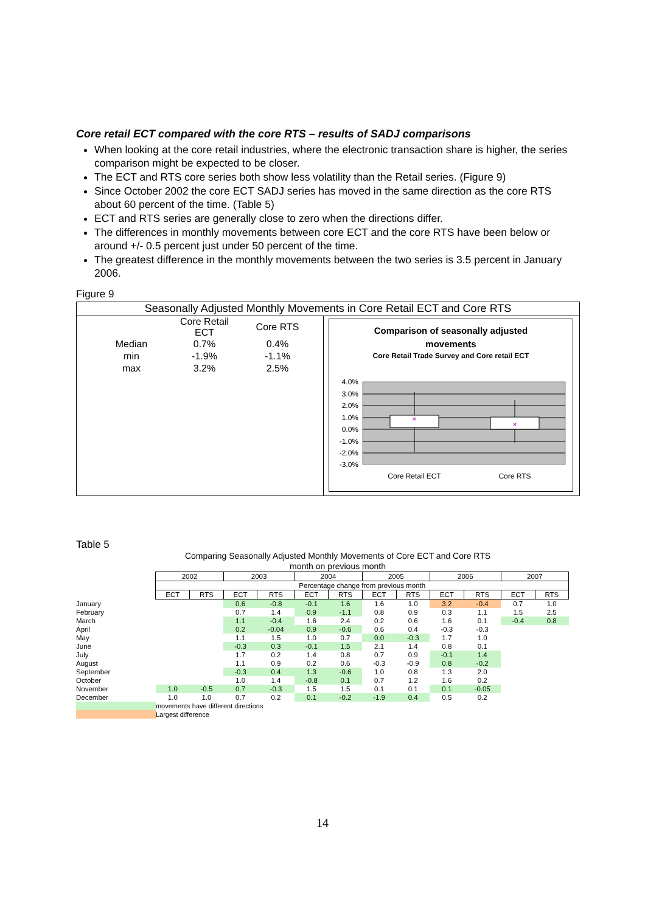Core retail ECT compared with the core RTS – results of SADJ comparisons
When looking at the core retail industries, where the electronic transaction share is higher, the series comparison might be expected to be closer.
The ECT and RTS core series both show less volatility than the Retail series. (Figure 9)
Since October 2002 the core ECT SADJ series has moved in the same direction as the core RTS about 60 percent of the time. (Table 5)
ECT and RTS series are generally close to zero when the directions differ.
The differences in monthly movements between core ECT and the core RTS have been below or around +/- 0.5 percent just under 50 percent of the time.
The greatest difference in the monthly movements between the two series is 3.5 percent in January 2006.
Figure 9
Seasonally Adjusted Monthly Movements in Core Retail ECT and Core RTS
| | Core Retail ECT | Core RTS |
| Median | 0.7% | 0.4% |
| min | -1.9% | -1.1% |
| max | 3.2% | 2.5% |
Comparison of seasonally adjusted
movements
Core Retail Trade Survey and Core retail ECT
×
×
4.0%
3.0%
2.0%
1.0%
0.0%
-1.0%
-2.0%
-3.0%
Core Retail ECT
Core RTS
Table 5
Comparing Seasonally Adjusted Monthly Movements of Core ECT and Core RTS
month on previous month
| | 2002 | | 2003 | | 2004 | | 2005 | | 2006 | | 2007 | |
| --- | --- | --- | --- | --- | --- | --- | --- | --- | --- | --- | --- | --- |
| | Percentage change from previous month | | | | | | | | | | | |
| | ECT | RTS | ECT | RTS | ECT | RTS | ECT | RTS | ECT | RTS | ECT | RTS |
| January | | | 0.6 | -0.8 | -0.1 | 1.6 | 1.6 | 1.0 | 3.2 | -0.4 | 0.7 | 1.0 |
| February | | | 0.7 | 1.4 | 0.9 | -1.1 | 0.8 | 0.9 | 0.3 | 1.1 | 1.5 | 2.5 |
| March | | | 1.1 | -0.4 | 1.6 | 2.4 | 0.2 | 0.6 | 1.6 | 0.1 | -0.4 | 0.8 |
| April | | | 0.2 | -0.04 | 0.9 | -0.6 | 0.6 | 0.4 | -0.3 | -0.3 | | |
| May | | | 1.1 | 1.5 | 1.0 | 0.7 | 0.0 | -0.3 | 1.7 | 1.0 | | |
| June | | | -0.3 | 0.3 | -0.1 | 1.5 | 2.1 | 1.4 | 0.8 | 0.1 | | |
| July | | | 1.7 | 0.2 | 1.4 | 0.8 | 0.7 | 0.9 | -0.1 | 1.4 | | |
| August | | | 1.1 | 0.9 | 0.2 | 0.6 | -0.3 | -0.9 | 0.8 | -0.2 | | |
| September | | | -0.3 | 0.4 | 1.3 | -0.6 | 1.0 | 0.8 | 1.3 | 2.0 | | |
| October | | | 1.0 | 1.4 | -0.8 | 0.1 | 0.7 | 1.2 | 1.6 | 0.2 | | |
| November | 1.0 | -0.5 | 0.7 | -0.3 | 1.5 | 1.5 | 0.1 | 0.1 | 0.1 | -0.05 | | |
| December | 1.0 | 1.0 | 0.7 | 0.2 | 0.1 | -0.2 | -1.9 | 0.4 | 0.5 | 0.2 | | |
| | movements have different directions | | | | | | | | | | | |
| | Largest difference | | | | | | | | | | | |
14